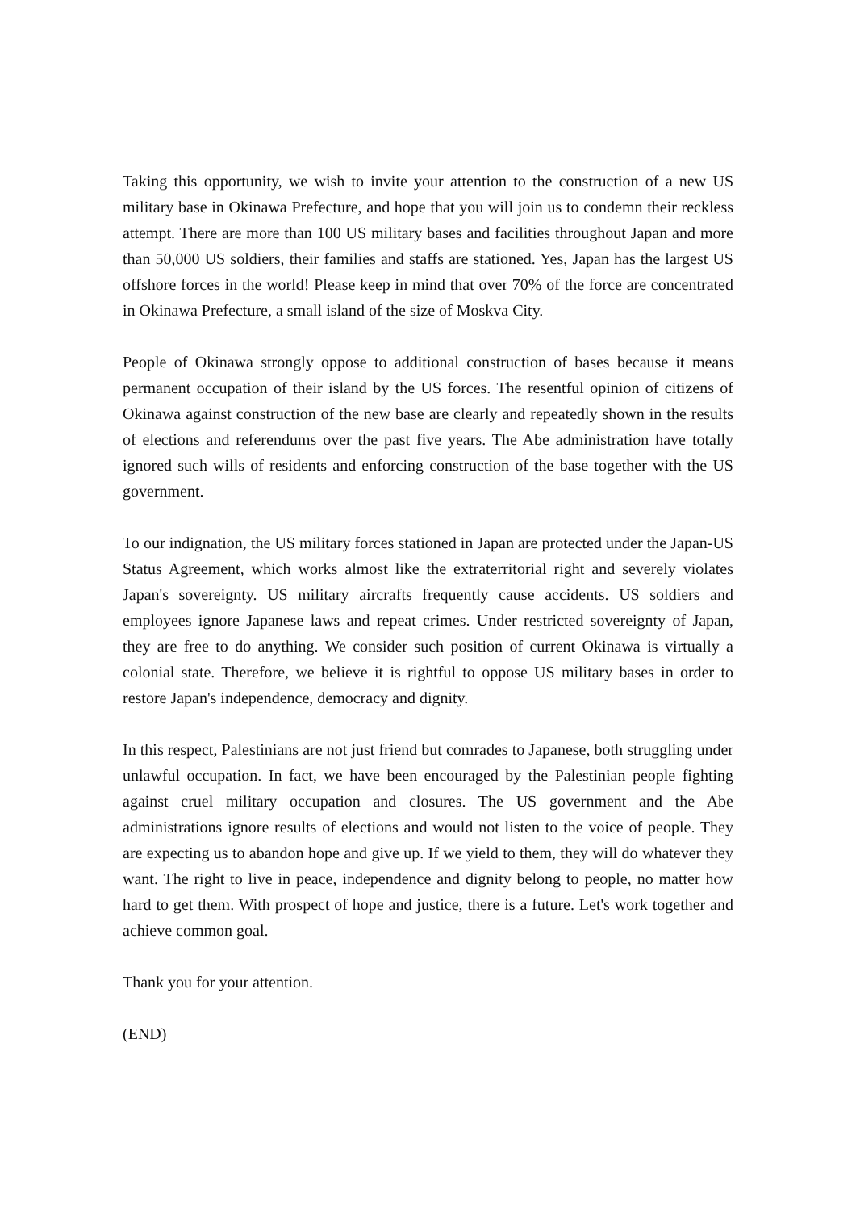Taking this opportunity, we wish to invite your attention to the construction of a new US military base in Okinawa Prefecture, and hope that you will join us to condemn their reckless attempt. There are more than 100 US military bases and facilities throughout Japan and more than 50,000 US soldiers, their families and staffs are stationed. Yes, Japan has the largest US offshore forces in the world! Please keep in mind that over 70% of the force are concentrated in Okinawa Prefecture, a small island of the size of Moskva City.
People of Okinawa strongly oppose to additional construction of bases because it means permanent occupation of their island by the US forces. The resentful opinion of citizens of Okinawa against construction of the new base are clearly and repeatedly shown in the results of elections and referendums over the past five years. The Abe administration have totally ignored such wills of residents and enforcing construction of the base together with the US government.
To our indignation, the US military forces stationed in Japan are protected under the Japan-US Status Agreement, which works almost like the extraterritorial right and severely violates Japan's sovereignty. US military aircrafts frequently cause accidents. US soldiers and employees ignore Japanese laws and repeat crimes. Under restricted sovereignty of Japan, they are free to do anything. We consider such position of current Okinawa is virtually a colonial state. Therefore, we believe it is rightful to oppose US military bases in order to restore Japan's independence, democracy and dignity.
In this respect, Palestinians are not just friend but comrades to Japanese, both struggling under unlawful occupation. In fact, we have been encouraged by the Palestinian people fighting against cruel military occupation and closures. The US government and the Abe administrations ignore results of elections and would not listen to the voice of people. They are expecting us to abandon hope and give up. If we yield to them, they will do whatever they want. The right to live in peace, independence and dignity belong to people, no matter how hard to get them. With prospect of hope and justice, there is a future. Let's work together and achieve common goal.
Thank you for your attention.
(END)